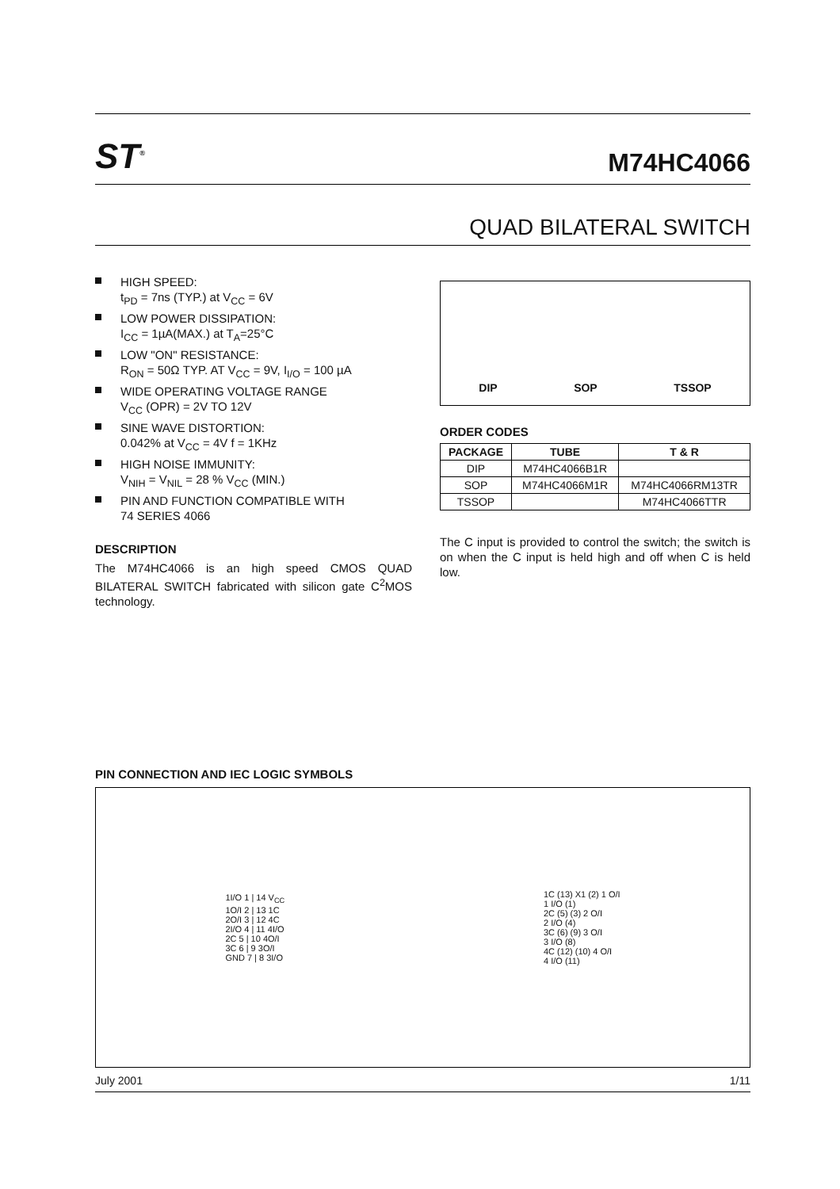ST<sup>®</sup>
M74HC4066
QUAD BILATERAL SWITCH
HIGH SPEED:
t<sub>PD</sub> = 7ns (TYP.) at V<sub>CC</sub> = 6V
LOW POWER DISSIPATION:
I<sub>CC</sub> = 1µA(MAX.) at T<sub>A</sub>=25°C
LOW "ON" RESISTANCE:
R<sub>ON</sub> = 50Ω TYP. AT V<sub>CC</sub> = 9V, I<sub>I/O</sub> = 100 µA
WIDE OPERATING VOLTAGE RANGE
V<sub>CC</sub> (OPR) = 2V TO 12V
SINE WAVE DISTORTION:
0.042% at V<sub>CC</sub> = 4V f = 1KHz
HIGH NOISE IMMUNITY:
V<sub>NIH</sub> = V<sub>NIL</sub> = 28 % V<sub>CC</sub> (MIN.)
PIN AND FUNCTION COMPATIBLE WITH
74 SERIES 4066
DESCRIPTION
The M74HC4066 is an high speed CMOS QUAD BILATERAL SWITCH fabricated with silicon gate C<sup>2</sup>MOS technology.
DIP SOP TSSOP
ORDER CODES
| PACKAGE | TUBE | T & R |
| --- | --- | --- |
| DIP | M74HC4066B1R | |
| SOP | M74HC4066M1R | M74HC4066RM13TR |
| TSSOP | | M74HC4066TTR |
The C input is provided to control the switch; the switch is on when the C input is held high and off when C is held low.
PIN CONNECTION AND IEC LOGIC SYMBOLS
1I/O 1 | 14 V<sub>CC</sub>
1O/I 2 | 13 1C
2O/I 3 | 12 4C
2I/O 4 | 11 4I/O
2C 5 | 10 4O/I
3C 6 | 9 3O/I
GND 7 | 8 3I/O
1C (13) X1 (2) 1 O/I
1 I/O (1)
2C (5) (3) 2 O/I
2 I/O (4)
3C (6) (9) 3 O/I
3 I/O (8)
4C (12) (10) 4 O/I
4 I/O (11)
July 2001 1/11